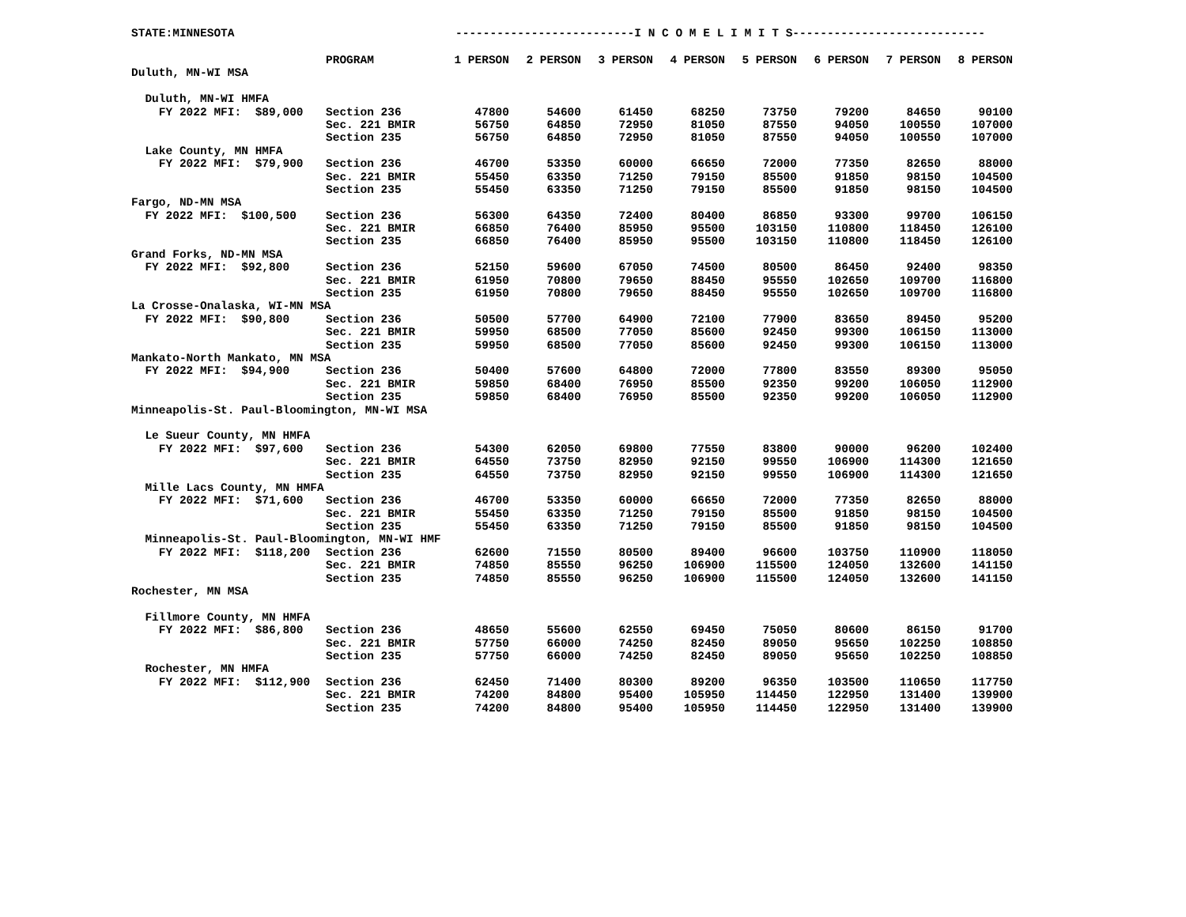STATE:MINNESOTA --------------------------I N C O M E L I M I T S----------------------------
| | PROGRAM | 1 PERSON | 2 PERSON | 3 PERSON | 4 PERSON | 5 PERSON | 6 PERSON | 7 PERSON | 8 PERSON |
| --- | --- | --- | --- | --- | --- | --- | --- | --- | --- |
| Duluth, MN-WI MSA | | | | | | | | | |
| Duluth, MN-WI HMFA | | | | | | | | | |
| FY 2022 MFI: $89,000 | Section 236 | 47800 | 54600 | 61450 | 68250 | 73750 | 79200 | 84650 | 90100 |
| | Sec. 221 BMIR | 56750 | 64850 | 72950 | 81050 | 87550 | 94050 | 100550 | 107000 |
| | Section 235 | 56750 | 64850 | 72950 | 81050 | 87550 | 94050 | 100550 | 107000 |
| Lake County, MN HMFA | | | | | | | | | |
| FY 2022 MFI: $79,900 | Section 236 | 46700 | 53350 | 60000 | 66650 | 72000 | 77350 | 82650 | 88000 |
| | Sec. 221 BMIR | 55450 | 63350 | 71250 | 79150 | 85500 | 91850 | 98150 | 104500 |
| | Section 235 | 55450 | 63350 | 71250 | 79150 | 85500 | 91850 | 98150 | 104500 |
| Fargo, ND-MN MSA | | | | | | | | | |
| FY 2022 MFI: $100,500 | Section 236 | 56300 | 64350 | 72400 | 80400 | 86850 | 93300 | 99700 | 106150 |
| | Sec. 221 BMIR | 66850 | 76400 | 85950 | 95500 | 103150 | 110800 | 118450 | 126100 |
| | Section 235 | 66850 | 76400 | 85950 | 95500 | 103150 | 110800 | 118450 | 126100 |
| Grand Forks, ND-MN MSA | | | | | | | | | |
| FY 2022 MFI: $92,800 | Section 236 | 52150 | 59600 | 67050 | 74500 | 80500 | 86450 | 92400 | 98350 |
| | Sec. 221 BMIR | 61950 | 70800 | 79650 | 88450 | 95550 | 102650 | 109700 | 116800 |
| | Section 235 | 61950 | 70800 | 79650 | 88450 | 95550 | 102650 | 109700 | 116800 |
| La Crosse-Onalaska, WI-MN MSA | | | | | | | | | |
| FY 2022 MFI: $90,800 | Section 236 | 50500 | 57700 | 64900 | 72100 | 77900 | 83650 | 89450 | 95200 |
| | Sec. 221 BMIR | 59950 | 68500 | 77050 | 85600 | 92450 | 99300 | 106150 | 113000 |
| | Section 235 | 59950 | 68500 | 77050 | 85600 | 92450 | 99300 | 106150 | 113000 |
| Mankato-North Mankato, MN MSA | | | | | | | | | |
| FY 2022 MFI: $94,900 | Section 236 | 50400 | 57600 | 64800 | 72000 | 77800 | 83550 | 89300 | 95050 |
| | Sec. 221 BMIR | 59850 | 68400 | 76950 | 85500 | 92350 | 99200 | 106050 | 112900 |
| | Section 235 | 59850 | 68400 | 76950 | 85500 | 92350 | 99200 | 106050 | 112900 |
| Minneapolis-St. Paul-Bloomington, MN-WI MSA | | | | | | | | | |
| Le Sueur County, MN HMFA | | | | | | | | | |
| FY 2022 MFI: $97,600 | Section 236 | 54300 | 62050 | 69800 | 77550 | 83800 | 90000 | 96200 | 102400 |
| | Sec. 221 BMIR | 64550 | 73750 | 82950 | 92150 | 99550 | 106900 | 114300 | 121650 |
| | Section 235 | 64550 | 73750 | 82950 | 92150 | 99550 | 106900 | 114300 | 121650 |
| Mille Lacs County, MN HMFA | | | | | | | | | |
| FY 2022 MFI: $71,600 | Section 236 | 46700 | 53350 | 60000 | 66650 | 72000 | 77350 | 82650 | 88000 |
| | Sec. 221 BMIR | 55450 | 63350 | 71250 | 79150 | 85500 | 91850 | 98150 | 104500 |
| | Section 235 | 55450 | 63350 | 71250 | 79150 | 85500 | 91850 | 98150 | 104500 |
| Minneapolis-St. Paul-Bloomington, MN-WI HMF | | | | | | | | | |
| FY 2022 MFI: $118,200 | Section 236 | 62600 | 71550 | 80500 | 89400 | 96600 | 103750 | 110900 | 118050 |
| | Sec. 221 BMIR | 74850 | 85550 | 96250 | 106900 | 115500 | 124050 | 132600 | 141150 |
| | Section 235 | 74850 | 85550 | 96250 | 106900 | 115500 | 124050 | 132600 | 141150 |
| Rochester, MN MSA | | | | | | | | | |
| Fillmore County, MN HMFA | | | | | | | | | |
| FY 2022 MFI: $86,800 | Section 236 | 48650 | 55600 | 62550 | 69450 | 75050 | 80600 | 86150 | 91700 |
| | Sec. 221 BMIR | 57750 | 66000 | 74250 | 82450 | 89050 | 95650 | 102250 | 108850 |
| | Section 235 | 57750 | 66000 | 74250 | 82450 | 89050 | 95650 | 102250 | 108850 |
| Rochester, MN HMFA | | | | | | | | | |
| FY 2022 MFI: $112,900 | Section 236 | 62450 | 71400 | 80300 | 89200 | 96350 | 103500 | 110650 | 117750 |
| | Sec. 221 BMIR | 74200 | 84800 | 95400 | 105950 | 114450 | 122950 | 131400 | 139900 |
| | Section 235 | 74200 | 84800 | 95400 | 105950 | 114450 | 122950 | 131400 | 139900 |